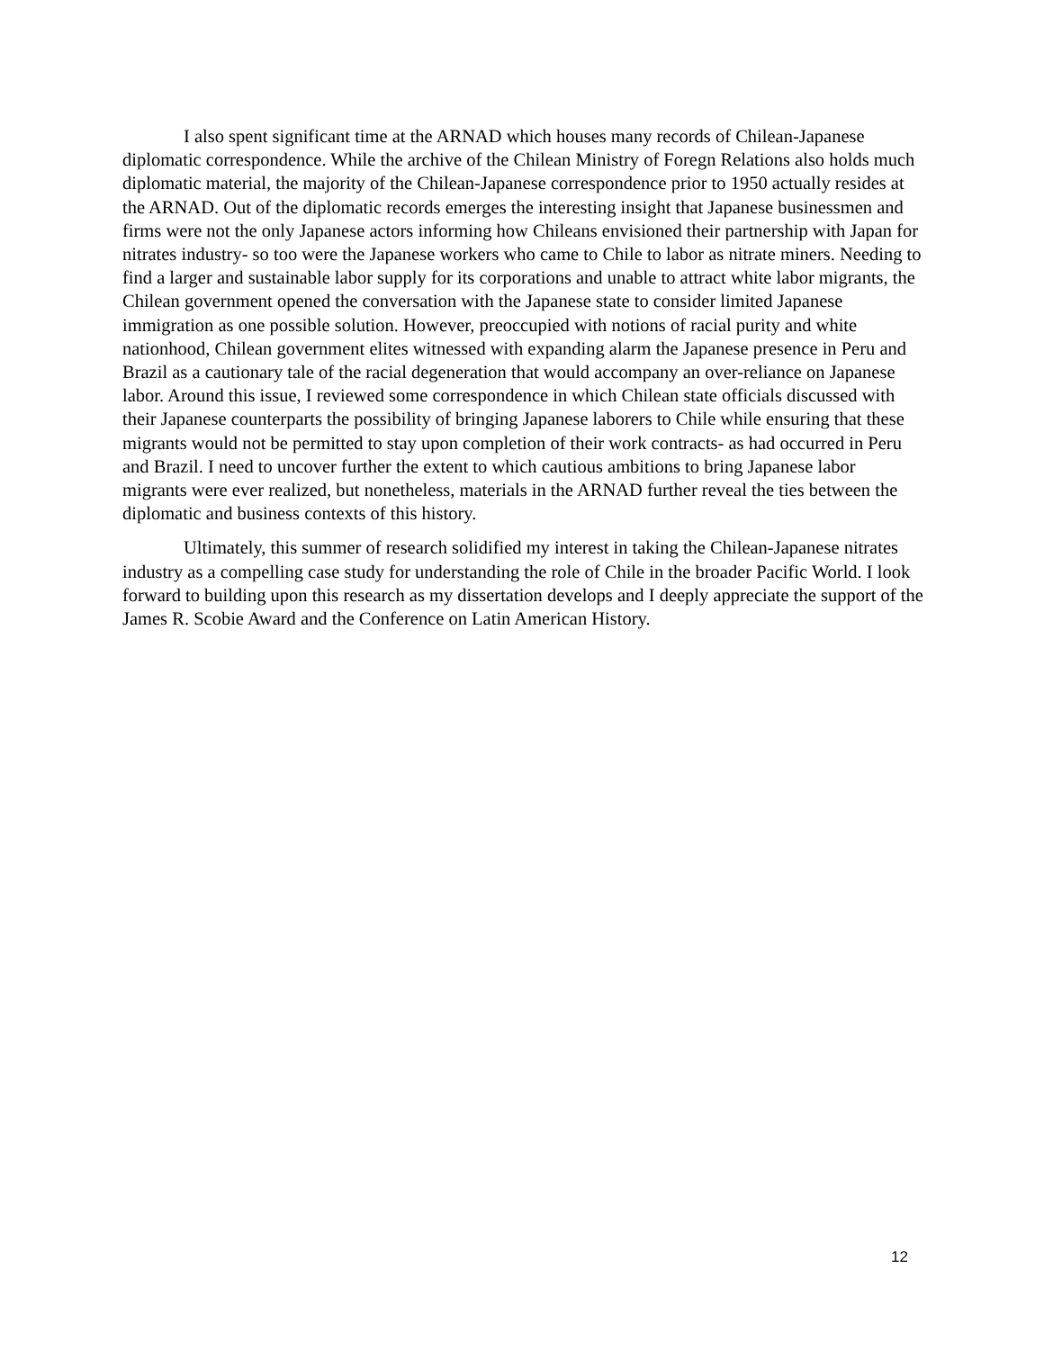I also spent significant time at the ARNAD which houses many records of Chilean-Japanese diplomatic correspondence. While the archive of the Chilean Ministry of Foregn Relations also holds much diplomatic material, the majority of the Chilean-Japanese correspondence prior to 1950 actually resides at the ARNAD. Out of the diplomatic records emerges the interesting insight that Japanese businessmen and firms were not the only Japanese actors informing how Chileans envisioned their partnership with Japan for nitrates industry- so too were the Japanese workers who came to Chile to labor as nitrate miners. Needing to find a larger and sustainable labor supply for its corporations and unable to attract white labor migrants, the Chilean government opened the conversation with the Japanese state to consider limited Japanese immigration as one possible solution. However, preoccupied with notions of racial purity and white nationhood, Chilean government elites witnessed with expanding alarm the Japanese presence in Peru and Brazil as a cautionary tale of the racial degeneration that would accompany an over-reliance on Japanese labor. Around this issue, I reviewed some correspondence in which Chilean state officials discussed with their Japanese counterparts the possibility of bringing Japanese laborers to Chile while ensuring that these migrants would not be permitted to stay upon completion of their work contracts- as had occurred in Peru and Brazil. I need to uncover further the extent to which cautious ambitions to bring Japanese labor migrants were ever realized, but nonetheless, materials in the ARNAD further reveal the ties between the diplomatic and business contexts of this history.
Ultimately, this summer of research solidified my interest in taking the Chilean-Japanese nitrates industry as a compelling case study for understanding the role of Chile in the broader Pacific World. I look forward to building upon this research as my dissertation develops and I deeply appreciate the support of the James R. Scobie Award and the Conference on Latin American History.
12